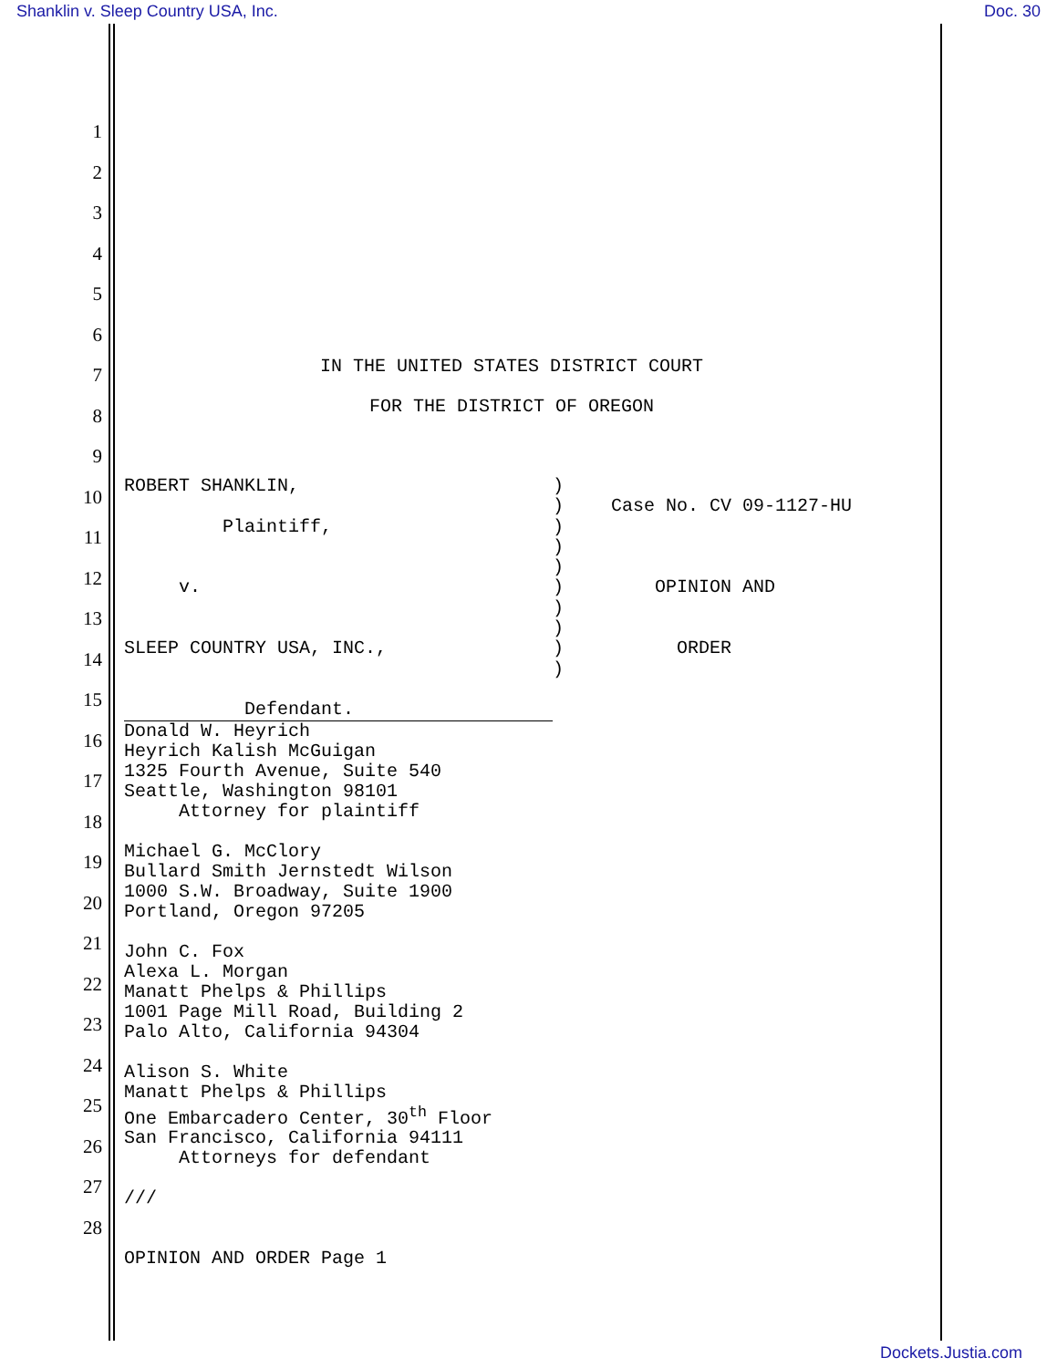Shanklin v. Sleep Country USA, Inc. Doc. 30
1
2
3
4
5
6
7
8
9
10
11
12
13
14
15
16
17
18
19
20
21
22
23
24
25
26
27
28
IN THE UNITED STATES DISTRICT COURT
FOR THE DISTRICT OF OREGON
ROBERT SHANKLIN,

         Plaintiff,


     v.


SLEEP COUNTRY USA, INC.,


           Defendant.
)
)
)
)
)
)
)
)
)
)
  Case No. CV 09-1127-HU



      OPINION AND


        ORDER
Donald W. Heyrich
Heyrich Kalish McGuigan
1325 Fourth Avenue, Suite 540
Seattle, Washington 98101
     Attorney for plaintiff

Michael G. McClory
Bullard Smith Jernstedt Wilson
1000 S.W. Broadway, Suite 1900
Portland, Oregon 97205

John C. Fox
Alexa L. Morgan
Manatt Phelps & Phillips
1001 Page Mill Road, Building 2
Palo Alto, California 94304

Alison S. White
Manatt Phelps & Phillips
One Embarcadero Center, 30th Floor
San Francisco, California 94111
     Attorneys for defendant

///


OPINION AND ORDER Page 1
Dockets.Justia.com